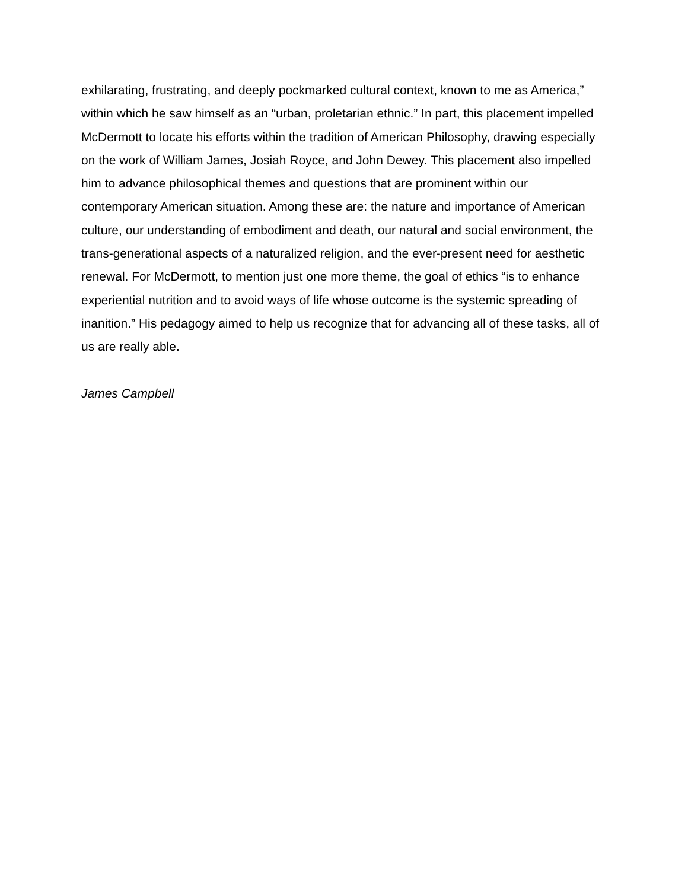exhilarating, frustrating, and deeply pockmarked cultural context, known to me as America,” within which he saw himself as an “urban, proletarian ethnic.” In part, this placement impelled McDermott to locate his efforts within the tradition of American Philosophy, drawing especially on the work of William James, Josiah Royce, and John Dewey. This placement also impelled him to advance philosophical themes and questions that are prominent within our contemporary American situation. Among these are: the nature and importance of American culture, our understanding of embodiment and death, our natural and social environment, the trans-generational aspects of a naturalized religion, and the ever-present need for aesthetic renewal. For McDermott, to mention just one more theme, the goal of ethics “is to enhance experiential nutrition and to avoid ways of life whose outcome is the systemic spreading of inanition.” His pedagogy aimed to help us recognize that for advancing all of these tasks, all of us are really able.
James Campbell